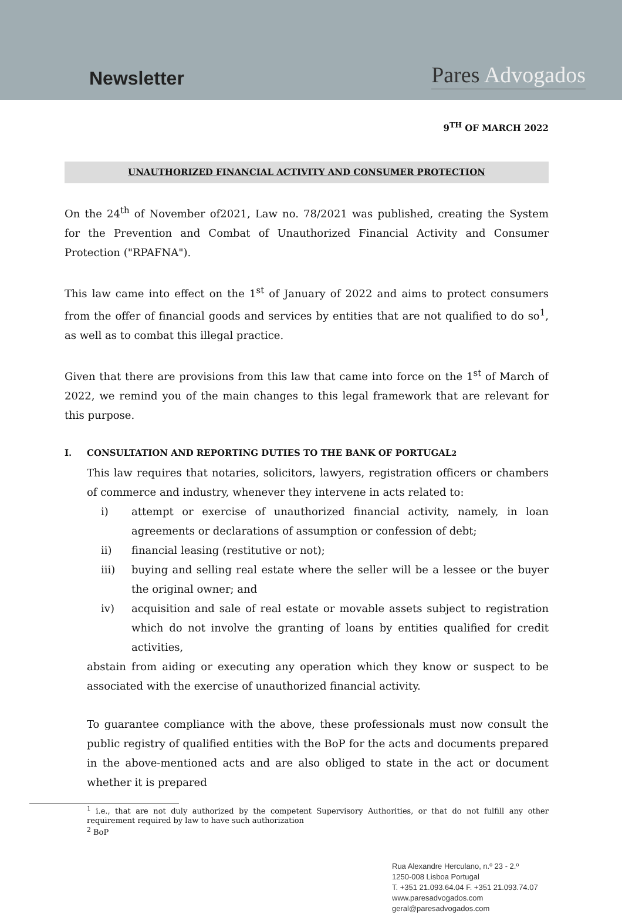Newsletter
Pares Advogados
9<sup>TH</sup> OF MARCH 2022
UNAUTHORIZED FINANCIAL ACTIVITY AND CONSUMER PROTECTION
On the 24<sup>th</sup> of November of2021, Law no. 78/2021 was published, creating the System for the Prevention and Combat of Unauthorized Financial Activity and Consumer Protection ("RPAFNA").
This law came into effect on the 1<sup>st</sup> of January of 2022 and aims to protect consumers from the offer of financial goods and services by entities that are not qualified to do so<sup>1</sup>, as well as to combat this illegal practice.
Given that there are provisions from this law that came into force on the 1<sup>st</sup> of March of 2022, we remind you of the main changes to this legal framework that are relevant for this purpose.
I. CONSULTATION AND REPORTING DUTIES TO THE BANK OF PORTUGAL<sup>2</sup>
This law requires that notaries, solicitors, lawyers, registration officers or chambers of commerce and industry, whenever they intervene in acts related to:
i) attempt or exercise of unauthorized financial activity, namely, in loan agreements or declarations of assumption or confession of debt;
ii) financial leasing (restitutive or not);
iii) buying and selling real estate where the seller will be a lessee or the buyer the original owner; and
iv) acquisition and sale of real estate or movable assets subject to registration which do not involve the granting of loans by entities qualified for credit activities,
abstain from aiding or executing any operation which they know or suspect to be associated with the exercise of unauthorized financial activity.
To guarantee compliance with the above, these professionals must now consult the public registry of qualified entities with the BoP for the acts and documents prepared in the above-mentioned acts and are also obliged to state in the act or document whether it is prepared
<sup>1</sup> i.e., that are not duly authorized by the competent Supervisory Authorities, or that do not fulfill any other requirement required by law to have such authorization
<sup>2</sup> BoP
Rua Alexandre Herculano, n.º 23 - 2.º
1250-008 Lisboa Portugal
T. +351 21.093.64.04 F. +351 21.093.74.07
www.paresadvogados.com
geral@paresadvogados.com